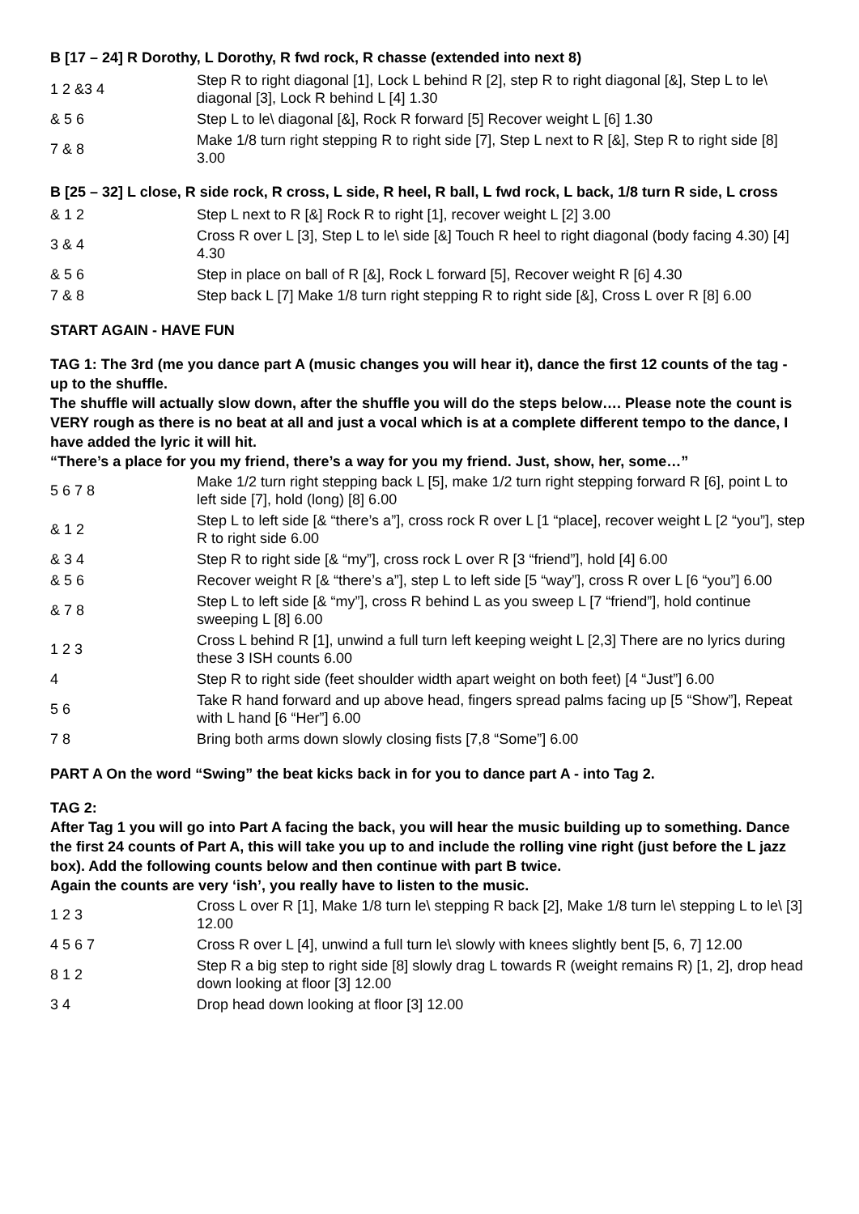B [17 – 24] R Dorothy, L Dorothy, R fwd rock, R chasse (extended into next 8)
| 1 2 &3 4 | Step R to right diagonal [1], Lock L behind R [2], step R to right diagonal [&], Step L to le\ diagonal [3], Lock R behind L [4] 1.30 |
| & 5 6 | Step L to le\ diagonal [&], Rock R forward [5] Recover weight L [6] 1.30 |
| 7 & 8 | Make 1/8 turn right stepping R to right side [7], Step L next to R [&], Step R to right side [8] 3.00 |
B [25 – 32] L close, R side rock, R cross, L side, R heel, R ball, L fwd rock, L back, 1/8 turn R side, L cross
| & 1 2 | Step L next to R [&] Rock R to right [1], recover weight L [2] 3.00 |
| 3 & 4 | Cross R over L [3], Step L to le\ side [&] Touch R heel to right diagonal (body facing 4.30) [4] 4.30 |
| & 5 6 | Step in place on ball of R [&], Rock L forward [5], Recover weight R [6] 4.30 |
| 7 & 8 | Step back L [7] Make 1/8 turn right stepping R to right side [&], Cross L over R [8] 6.00 |
START AGAIN - HAVE FUN
TAG 1: The 3rd (me you dance part A (music changes you will hear it), dance the first 12 counts of the tag - up to the shuffle.
The shuffle will actually slow down, after the shuffle you will do the steps below…. Please note the count is VERY rough as there is no beat at all and just a vocal which is at a complete different tempo to the dance, I have added the lyric it will hit.
“There’s a place for you my friend, there’s a way for you my friend. Just, show, her, some…”
| 5 6 7 8 | Make 1/2 turn right stepping back L [5], make 1/2 turn right stepping forward R [6], point L to left side [7], hold (long) [8] 6.00 |
| & 1 2 | Step L to left side [& “there’s a”], cross rock R over L [1 “place], recover weight L [2 “you”], step R to right side 6.00 |
| & 3 4 | Step R to right side [& “my”], cross rock L over R [3 “friend”], hold [4] 6.00 |
| & 5 6 | Recover weight R [& “there’s a”], step L to left side [5 “way”], cross R over L [6 “you”] 6.00 |
| & 7 8 | Step L to left side [& “my”], cross R behind L as you sweep L [7 “friend”], hold continue sweeping L [8] 6.00 |
| 1 2 3 | Cross L behind R [1], unwind a full turn left keeping weight L [2,3] There are no lyrics during these 3 ISH counts 6.00 |
| 4 | Step R to right side (feet shoulder width apart weight on both feet) [4 “Just”] 6.00 |
| 5 6 | Take R hand forward and up above head, fingers spread palms facing up [5 “Show”], Repeat with L hand [6 “Her”] 6.00 |
| 7 8 | Bring both arms down slowly closing fists [7,8 “Some”] 6.00 |
PART A On the word “Swing” the beat kicks back in for you to dance part A - into Tag 2.
TAG 2:
After Tag 1 you will go into Part A facing the back, you will hear the music building up to something. Dance the first 24 counts of Part A, this will take you up to and include the rolling vine right (just before the L jazz box). Add the following counts below and then continue with part B twice.
Again the counts are very ‘ish’, you really have to listen to the music.
| 1 2 3 | Cross L over R [1], Make 1/8 turn le\ stepping R back [2], Make 1/8 turn le\ stepping L to le\ [3] 12.00 |
| 4 5 6 7 | Cross R over L [4], unwind a full turn le\ slowly with knees slightly bent [5, 6, 7] 12.00 |
| 8 1 2 | Step R a big step to right side [8] slowly drag L towards R (weight remains R) [1, 2], drop head down looking at floor [3] 12.00 |
| 3 4 | Drop head down looking at floor [3] 12.00 |